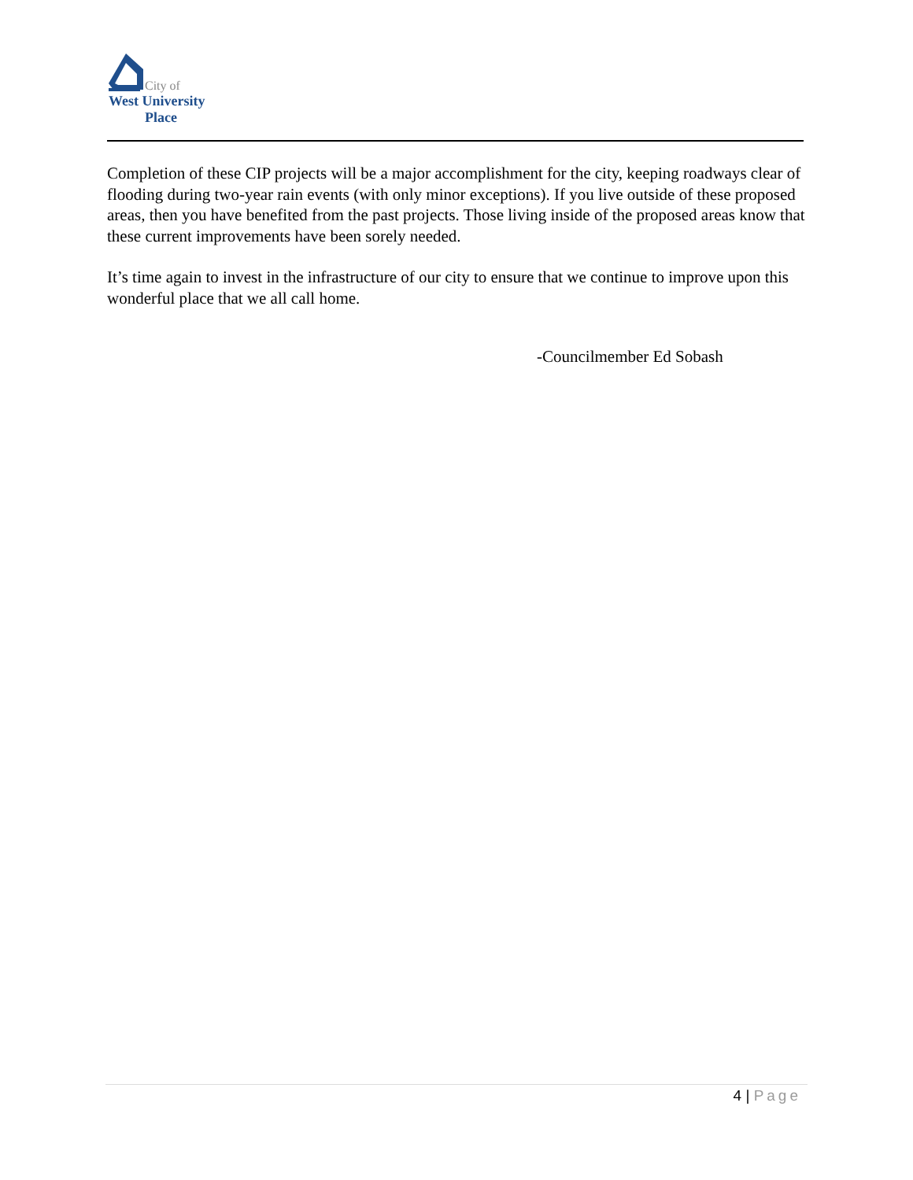City of
West University
Place
Completion of these CIP projects will be a major accomplishment for the city, keeping roadways clear of flooding during two-year rain events (with only minor exceptions). If you live outside of these proposed areas, then you have benefited from the past projects. Those living inside of the proposed areas know that these current improvements have been sorely needed.
It’s time again to invest in the infrastructure of our city to ensure that we continue to improve upon this wonderful place that we all call home.
-Councilmember Ed Sobash
4 | Page